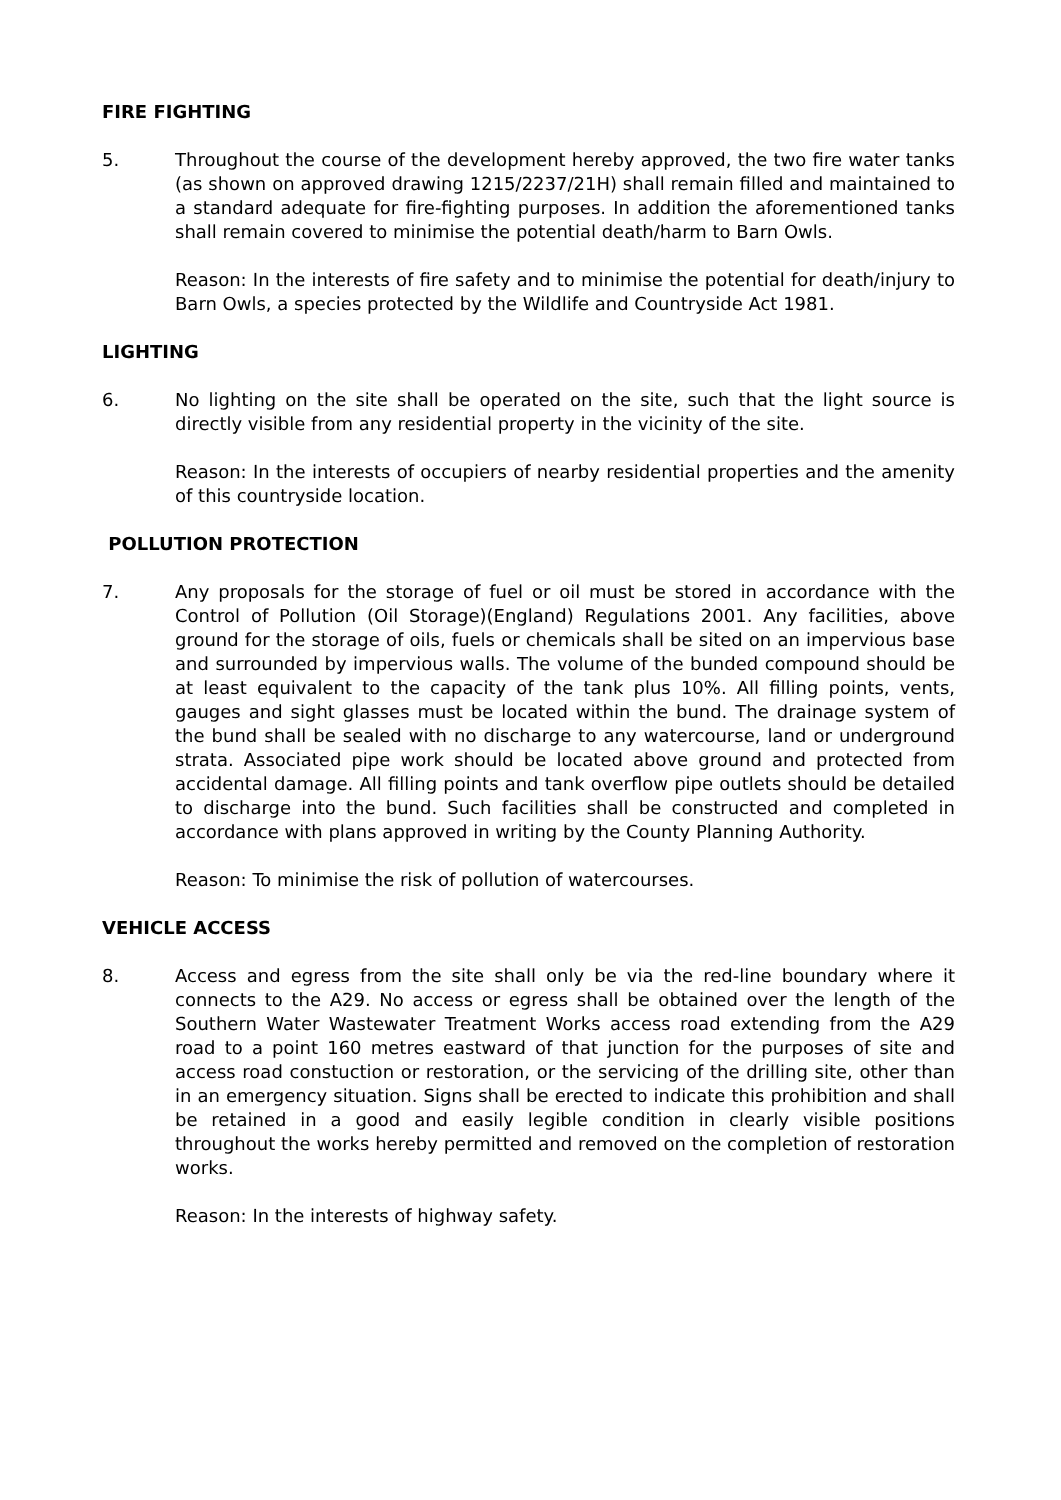FIRE FIGHTING
5. Throughout the course of the development hereby approved, the two fire water tanks (as shown on approved drawing 1215/2237/21H) shall remain filled and maintained to a standard adequate for fire-fighting purposes. In addition the aforementioned tanks shall remain covered to minimise the potential death/harm to Barn Owls.
Reason: In the interests of fire safety and to minimise the potential for death/injury to Barn Owls, a species protected by the Wildlife and Countryside Act 1981.
LIGHTING
6. No lighting on the site shall be operated on the site, such that the light source is directly visible from any residential property in the vicinity of the site.
Reason: In the interests of occupiers of nearby residential properties and the amenity of this countryside location.
POLLUTION PROTECTION
7. Any proposals for the storage of fuel or oil must be stored in accordance with the Control of Pollution (Oil Storage)(England) Regulations 2001. Any facilities, above ground for the storage of oils, fuels or chemicals shall be sited on an impervious base and surrounded by impervious walls. The volume of the bunded compound should be at least equivalent to the capacity of the tank plus 10%. All filling points, vents, gauges and sight glasses must be located within the bund. The drainage system of the bund shall be sealed with no discharge to any watercourse, land or underground strata. Associated pipe work should be located above ground and protected from accidental damage. All filling points and tank overflow pipe outlets should be detailed to discharge into the bund. Such facilities shall be constructed and completed in accordance with plans approved in writing by the County Planning Authority.
Reason: To minimise the risk of pollution of watercourses.
VEHICLE ACCESS
8. Access and egress from the site shall only be via the red-line boundary where it connects to the A29. No access or egress shall be obtained over the length of the Southern Water Wastewater Treatment Works access road extending from the A29 road to a point 160 metres eastward of that junction for the purposes of site and access road constuction or restoration, or the servicing of the drilling site, other than in an emergency situation. Signs shall be erected to indicate this prohibition and shall be retained in a good and easily legible condition in clearly visible positions throughout the works hereby permitted and removed on the completion of restoration works.
Reason: In the interests of highway safety.